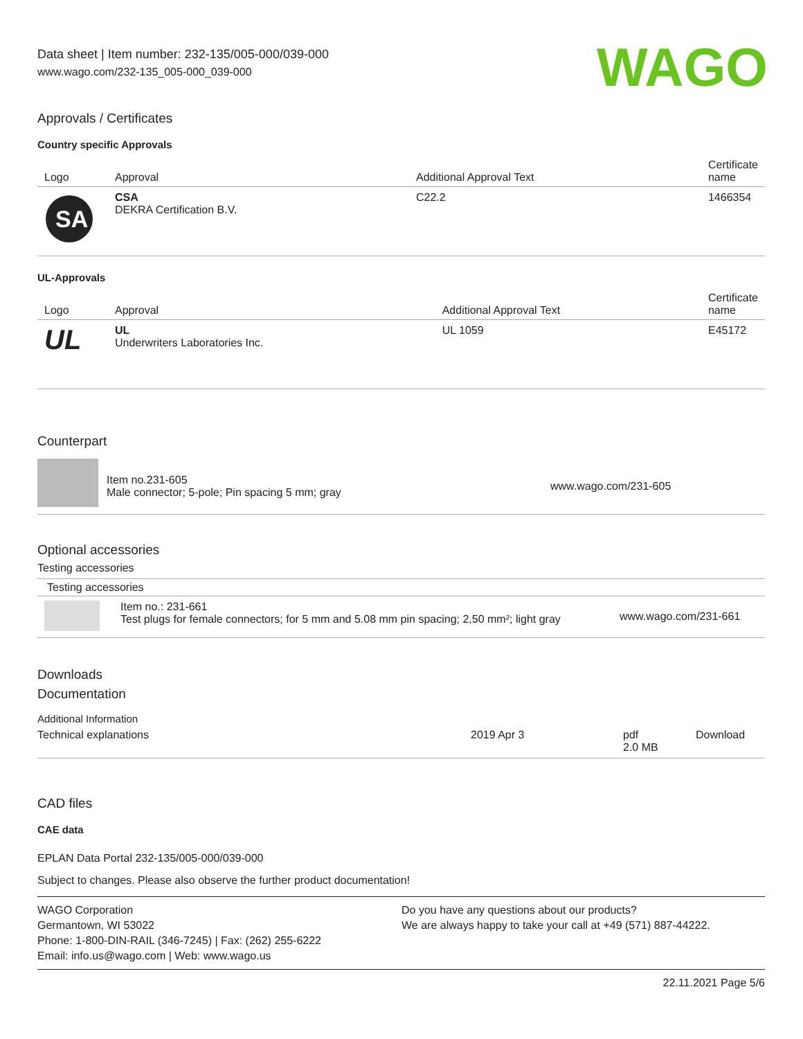Data sheet | Item number: 232-135/005-000/039-000
www.wago.com/232-135_005-000_039-000
WAGO
Approvals / Certificates
Country specific Approvals
| Logo | Approval | Additional Approval Text | Certificate name |
| --- | --- | --- | --- |
| SA | CSA DEKRA Certification B.V. | C22.2 | 1466354 |
UL-Approvals
| Logo | Approval | Additional Approval Text | Certificate name |
| --- | --- | --- | --- |
| UL | UL Underwriters Laboratories Inc. | UL 1059 | E45172 |
Counterpart
| | Item no.231-605 Male connector; 5-pole; Pin spacing 5 mm; gray | www.wago.com/231-605 |
Optional accessories
Testing accessories
Testing accessories
| | Item no.: 231-661 Test plugs for female connectors; for 5 mm and 5.08 mm pin spacing; 2,50 mm²; light gray | www.wago.com/231-661 |
Downloads
Documentation
Additional Information
| Technical explanations | 2019 Apr 3 | pdf 2.0 MB | Download |
CAD files
CAE data
EPLAN Data Portal 232-135/005-000/039-000
Subject to changes. Please also observe the further product documentation!
WAGO Corporation
Germantown, WI 53022
Phone: 1-800-DIN-RAIL (346-7245) | Fax: (262) 255-6222
Email: info.us@wago.com | Web: www.wago.us
Do you have any questions about our products?
We are always happy to take your call at +49 (571) 887-44222.
22.11.2021 Page 5/6